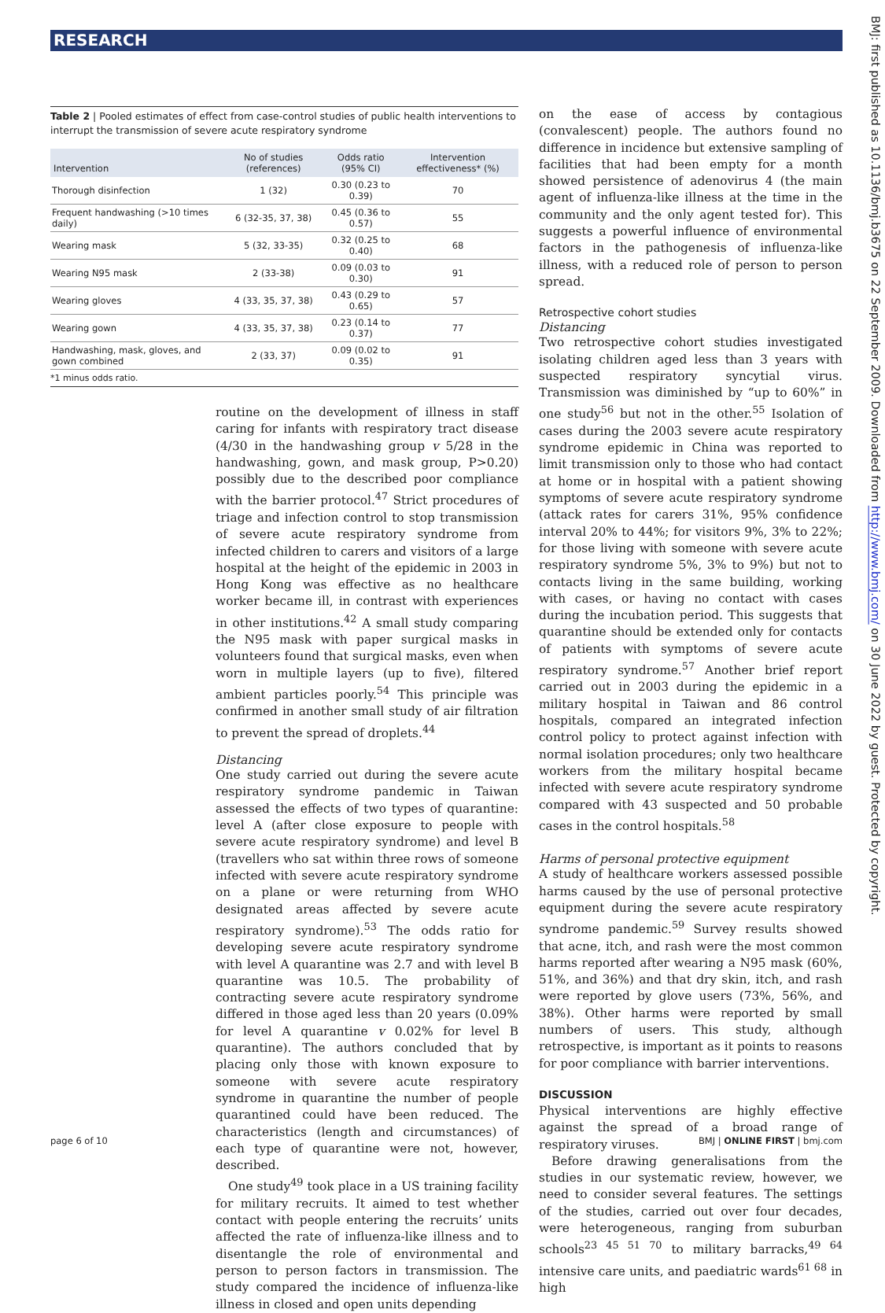RESEARCH
BMJ: first published as 10.1136/bmj.b3675 on 22 September 2009. Downloaded from http://www.bmj.com/ on 30 June 2022 by guest. Protected by copyright.
Table 2 | Pooled estimates of effect from case-control studies of public health interventions to interrupt the transmission of severe acute respiratory syndrome
| Intervention | No of studies (references) | Odds ratio (95% CI) | Intervention effectiveness* (%) |
| --- | --- | --- | --- |
| Thorough disinfection | 1 (32) | 0.30 (0.23 to 0.39) | 70 |
| Frequent handwashing (>10 times daily) | 6 (32-35, 37, 38) | 0.45 (0.36 to 0.57) | 55 |
| Wearing mask | 5 (32, 33-35) | 0.32 (0.25 to 0.40) | 68 |
| Wearing N95 mask | 2 (33-38) | 0.09 (0.03 to 0.30) | 91 |
| Wearing gloves | 4 (33, 35, 37, 38) | 0.43 (0.29 to 0.65) | 57 |
| Wearing gown | 4 (33, 35, 37, 38) | 0.23 (0.14 to 0.37) | 77 |
| Handwashing, mask, gloves, and gown combined | 2 (33, 37) | 0.09 (0.02 to 0.35) | 91 |
*1 minus odds ratio.
routine on the development of illness in staff caring for infants with respiratory tract disease (4/30 in the handwashing group v 5/28 in the handwashing, gown, and mask group, P>0.20) possibly due to the described poor compliance with the barrier protocol.<sup>47</sup> Strict procedures of triage and infection control to stop transmission of severe acute respiratory syndrome from infected children to carers and visitors of a large hospital at the height of the epidemic in 2003 in Hong Kong was effective as no healthcare worker became ill, in contrast with experiences in other institutions.<sup>42</sup> A small study comparing the N95 mask with paper surgical masks in volunteers found that surgical masks, even when worn in multiple layers (up to five), filtered ambient particles poorly.<sup>54</sup> This principle was confirmed in another small study of air filtration to prevent the spread of droplets.<sup>44</sup>
Distancing
One study carried out during the severe acute respiratory syndrome pandemic in Taiwan assessed the effects of two types of quarantine: level A (after close exposure to people with severe acute respiratory syndrome) and level B (travellers who sat within three rows of someone infected with severe acute respiratory syndrome on a plane or were returning from WHO designated areas affected by severe acute respiratory syndrome).<sup>53</sup> The odds ratio for developing severe acute respiratory syndrome with level A quarantine was 2.7 and with level B quarantine was 10.5. The probability of contracting severe acute respiratory syndrome differed in those aged less than 20 years (0.09% for level A quarantine v 0.02% for level B quarantine). The authors concluded that by placing only those with known exposure to someone with severe acute respiratory syndrome in quarantine the number of people quarantined could have been reduced. The characteristics (length and circumstances) of each type of quarantine were not, however, described.
One study<sup>49</sup> took place in a US training facility for military recruits. It aimed to test whether contact with people entering the recruits’ units affected the rate of influenza-like illness and to disentangle the role of environmental and person to person factors in transmission. The study compared the incidence of influenza-like illness in closed and open units depending
on the ease of access by contagious (convalescent) people. The authors found no difference in incidence but extensive sampling of facilities that had been empty for a month showed persistence of adenovirus 4 (the main agent of influenza-like illness at the time in the community and the only agent tested for). This suggests a powerful influence of environmental factors in the pathogenesis of influenza-like illness, with a reduced role of person to person spread.
Retrospective cohort studies
Distancing
Two retrospective cohort studies investigated isolating children aged less than 3 years with suspected respiratory syncytial virus. Transmission was diminished by “up to 60%” in one study<sup>56</sup> but not in the other.<sup>55</sup> Isolation of cases during the 2003 severe acute respiratory syndrome epidemic in China was reported to limit transmission only to those who had contact at home or in hospital with a patient showing symptoms of severe acute respiratory syndrome (attack rates for carers 31%, 95% confidence interval 20% to 44%; for visitors 9%, 3% to 22%; for those living with someone with severe acute respiratory syndrome 5%, 3% to 9%) but not to contacts living in the same building, working with cases, or having no contact with cases during the incubation period. This suggests that quarantine should be extended only for contacts of patients with symptoms of severe acute respiratory syndrome.<sup>57</sup> Another brief report carried out in 2003 during the epidemic in a military hospital in Taiwan and 86 control hospitals, compared an integrated infection control policy to protect against infection with normal isolation procedures; only two healthcare workers from the military hospital became infected with severe acute respiratory syndrome compared with 43 suspected and 50 probable cases in the control hospitals.<sup>58</sup>
Harms of personal protective equipment
A study of healthcare workers assessed possible harms caused by the use of personal protective equipment during the severe acute respiratory syndrome pandemic.<sup>59</sup> Survey results showed that acne, itch, and rash were the most common harms reported after wearing a N95 mask (60%, 51%, and 36%) and that dry skin, itch, and rash were reported by glove users (73%, 56%, and 38%). Other harms were reported by small numbers of users. This study, although retrospective, is important as it points to reasons for poor compliance with barrier interventions.
DISCUSSION
Physical interventions are highly effective against the spread of a broad range of respiratory viruses.
Before drawing generalisations from the studies in our systematic review, however, we need to consider several features. The settings of the studies, carried out over four decades, were heterogeneous, ranging from suburban schools<sup>23 45 51 70</sup> to military barracks,<sup>49 64</sup> intensive care units, and paediatric wards<sup>61 68</sup> in high
page 6 of 10 BMJ | ONLINE FIRST | bmj.com